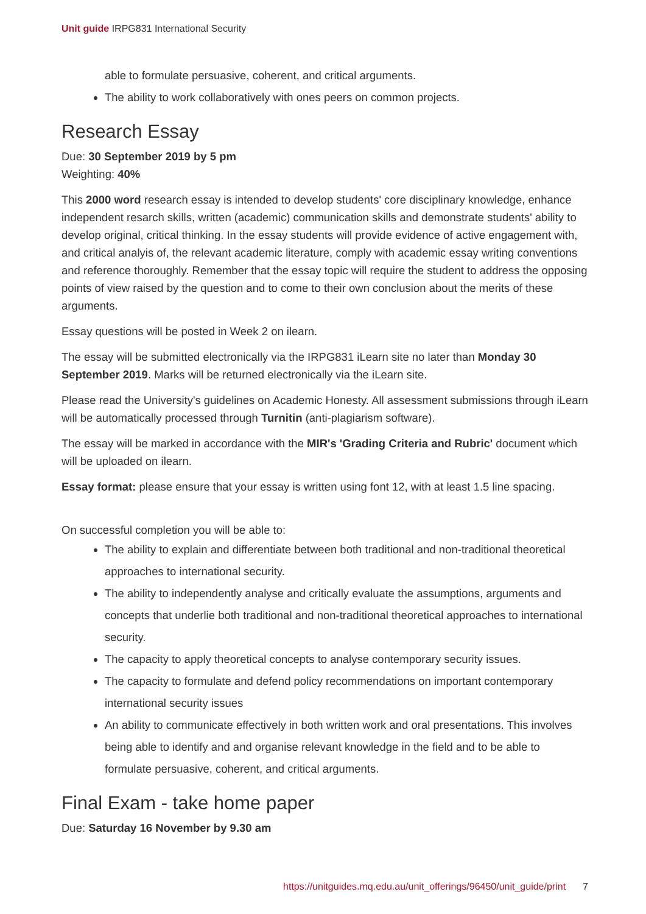Unit guide IRPG831 International Security
able to formulate persuasive, coherent, and critical arguments.
The ability to work collaboratively with ones peers on common projects.
Research Essay
Due: 30 September 2019 by 5 pm
Weighting: 40%
This 2000 word research essay is intended to develop students' core disciplinary knowledge, enhance independent resarch skills, written (academic) communication skills and demonstrate students' ability to develop original, critical thinking. In the essay students will provide evidence of active engagement with, and critical analyis of, the relevant academic literature, comply with academic essay writing conventions and reference thoroughly. Remember that the essay topic will require the student to address the opposing points of view raised by the question and to come to their own conclusion about the merits of these arguments.
Essay questions will be posted in Week 2 on ilearn.
The essay will be submitted electronically via the IRPG831 iLearn site no later than Monday 30 September 2019. Marks will be returned electronically via the iLearn site.
Please read the University's guidelines on Academic Honesty. All assessment submissions through iLearn will be automatically processed through Turnitin (anti-plagiarism software).
The essay will be marked in accordance with the MIR's 'Grading Criteria and Rubric' document which will be uploaded on ilearn.
Essay format: please ensure that your essay is written using font 12, with at least 1.5 line spacing.
On successful completion you will be able to:
The ability to explain and differentiate between both traditional and non-traditional theoretical approaches to international security.
The ability to independently analyse and critically evaluate the assumptions, arguments and concepts that underlie both traditional and non-traditional theoretical approaches to international security.
The capacity to apply theoretical concepts to analyse contemporary security issues.
The capacity to formulate and defend policy recommendations on important contemporary international security issues
An ability to communicate effectively in both written work and oral presentations. This involves being able to identify and and organise relevant knowledge in the field and to be able to formulate persuasive, coherent, and critical arguments.
Final Exam - take home paper
Due: Saturday 16 November by 9.30 am
https://unitguides.mq.edu.au/unit_offerings/96450/unit_guide/print 7